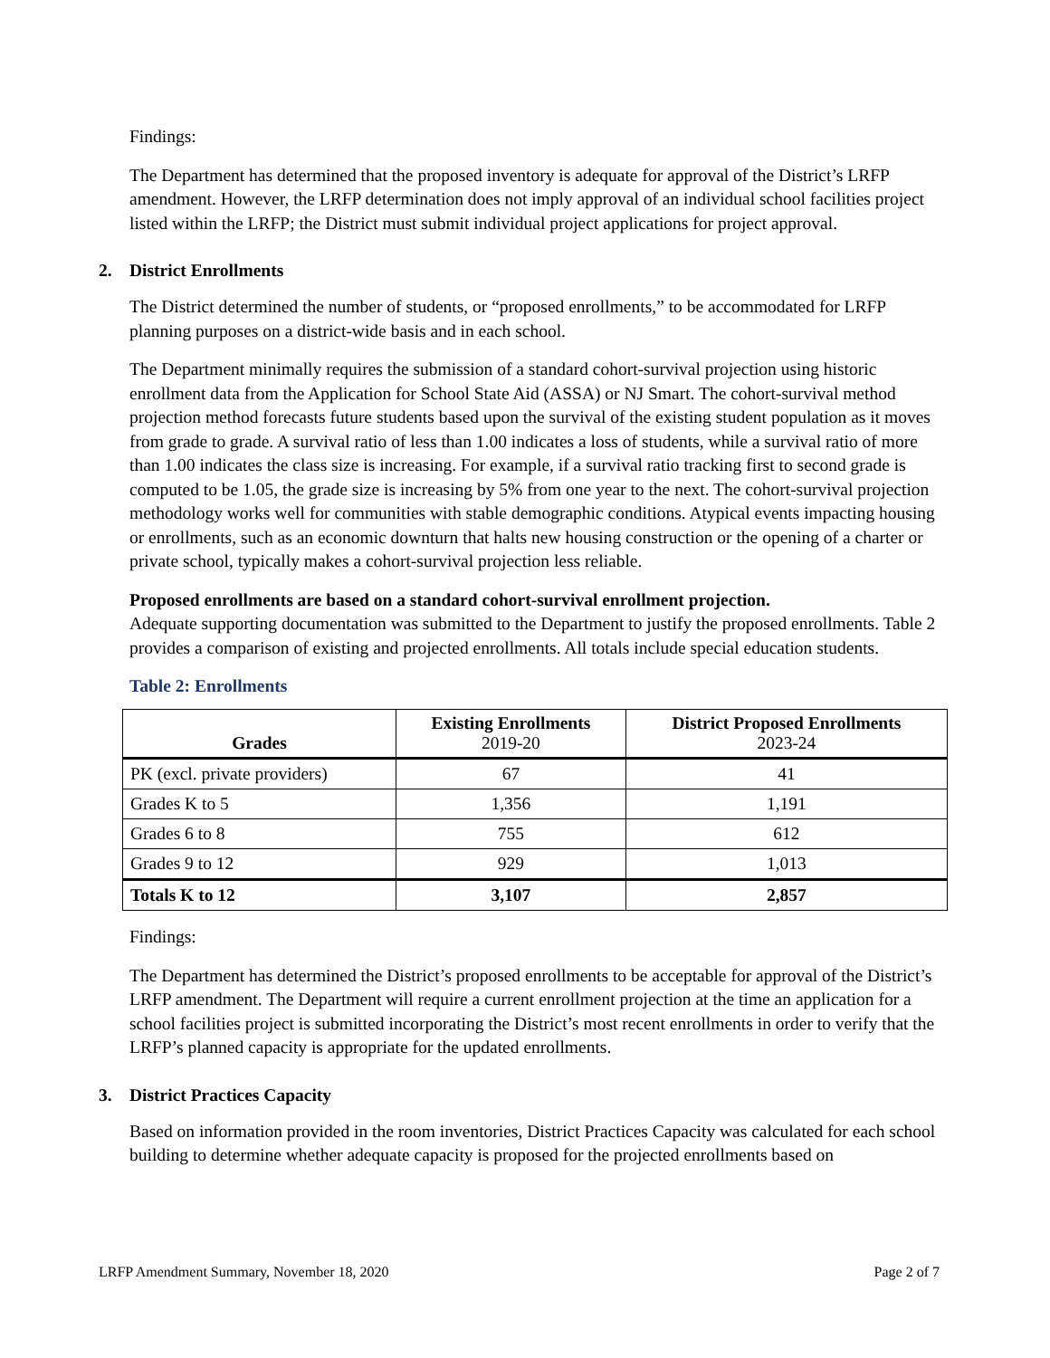Findings:
The Department has determined that the proposed inventory is adequate for approval of the District’s LRFP amendment. However, the LRFP determination does not imply approval of an individual school facilities project listed within the LRFP; the District must submit individual project applications for project approval.
2. District Enrollments
The District determined the number of students, or “proposed enrollments,” to be accommodated for LRFP planning purposes on a district-wide basis and in each school.
The Department minimally requires the submission of a standard cohort-survival projection using historic enrollment data from the Application for School State Aid (ASSA) or NJ Smart. The cohort-survival method projection method forecasts future students based upon the survival of the existing student population as it moves from grade to grade. A survival ratio of less than 1.00 indicates a loss of students, while a survival ratio of more than 1.00 indicates the class size is increasing. For example, if a survival ratio tracking first to second grade is computed to be 1.05, the grade size is increasing by 5% from one year to the next. The cohort-survival projection methodology works well for communities with stable demographic conditions. Atypical events impacting housing or enrollments, such as an economic downturn that halts new housing construction or the opening of a charter or private school, typically makes a cohort-survival projection less reliable.
Proposed enrollments are based on a standard cohort-survival enrollment projection.
Adequate supporting documentation was submitted to the Department to justify the proposed enrollments. Table 2 provides a comparison of existing and projected enrollments. All totals include special education students.
Table 2: Enrollments
| Grades | Existing Enrollments 2019-20 | District Proposed Enrollments 2023-24 |
| --- | --- | --- |
| PK (excl. private providers) | 67 | 41 |
| Grades K to 5 | 1,356 | 1,191 |
| Grades 6 to 8 | 755 | 612 |
| Grades 9 to 12 | 929 | 1,013 |
| Totals K to 12 | 3,107 | 2,857 |
Findings:
The Department has determined the District’s proposed enrollments to be acceptable for approval of the District’s LRFP amendment. The Department will require a current enrollment projection at the time an application for a school facilities project is submitted incorporating the District’s most recent enrollments in order to verify that the LRFP’s planned capacity is appropriate for the updated enrollments.
3. District Practices Capacity
Based on information provided in the room inventories, District Practices Capacity was calculated for each school building to determine whether adequate capacity is proposed for the projected enrollments based on
LRFP Amendment Summary, November 18, 2020 Page 2 of 7